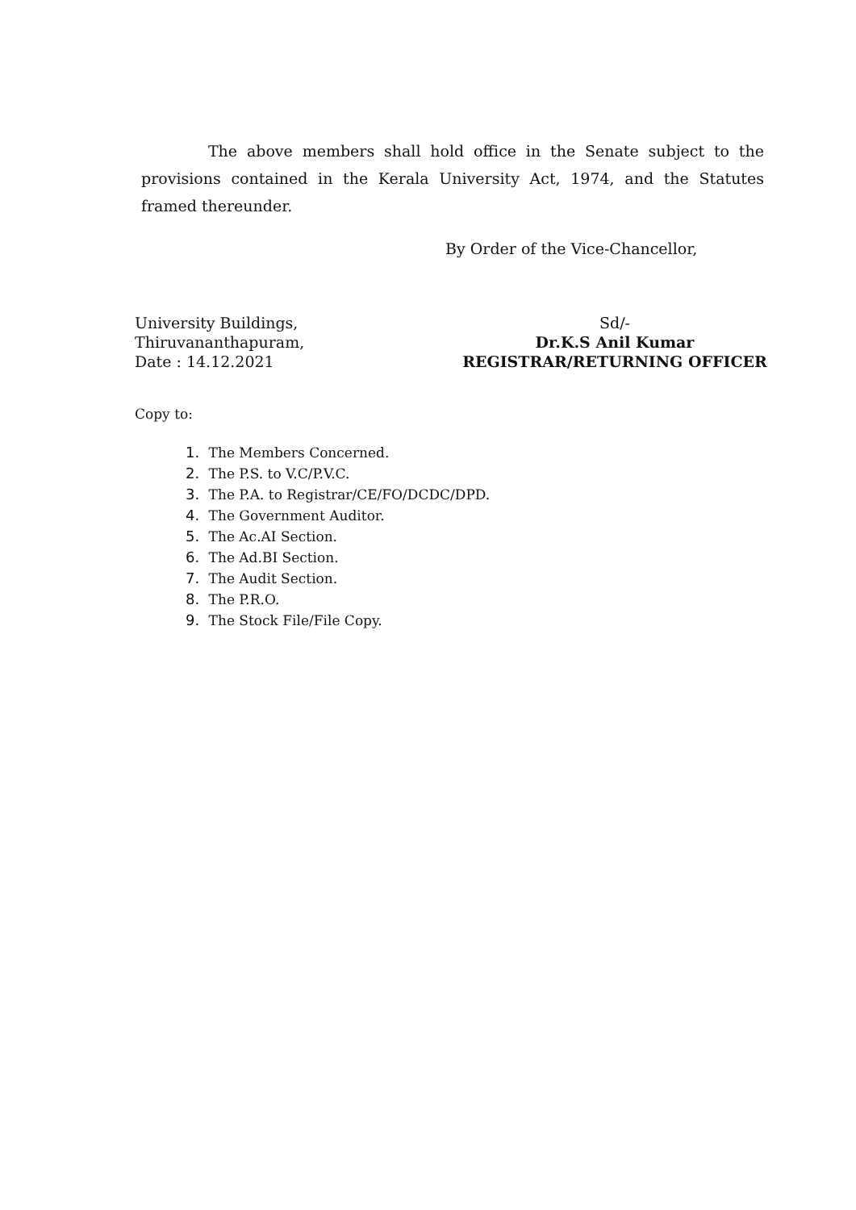The above members shall hold office in the Senate subject to the provisions contained in the Kerala University Act, 1974, and the Statutes framed thereunder.
By Order of the Vice-Chancellor,
University Buildings,
Thiruvananthapuram,
Date : 14.12.2021
Sd/-
Dr.K.S Anil Kumar
REGISTRAR/RETURNING OFFICER
Copy to:
1. The Members Concerned.
2. The P.S. to V.C/P.V.C.
3. The P.A. to Registrar/CE/FO/DCDC/DPD.
4. The Government Auditor.
5. The Ac.AI Section.
6. The Ad.BI Section.
7. The Audit Section.
8. The P.R.O.
9. The Stock File/File Copy.